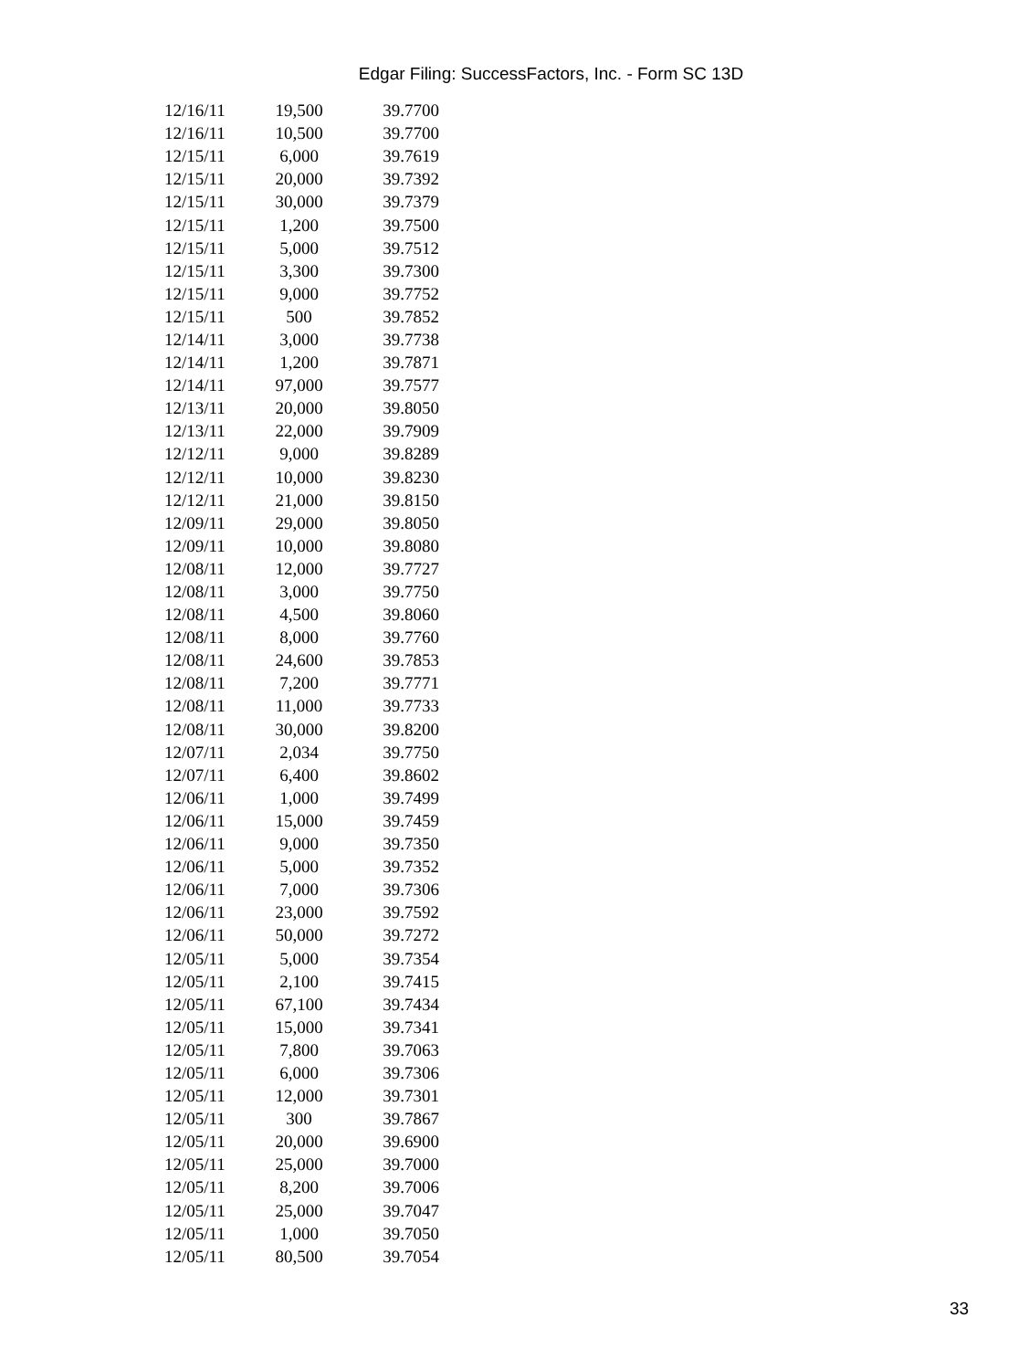Edgar Filing: SuccessFactors, Inc. - Form SC 13D
| 12/16/11 | 19,500 | 39.7700 |
| 12/16/11 | 10,500 | 39.7700 |
| 12/15/11 | 6,000 | 39.7619 |
| 12/15/11 | 20,000 | 39.7392 |
| 12/15/11 | 30,000 | 39.7379 |
| 12/15/11 | 1,200 | 39.7500 |
| 12/15/11 | 5,000 | 39.7512 |
| 12/15/11 | 3,300 | 39.7300 |
| 12/15/11 | 9,000 | 39.7752 |
| 12/15/11 | 500 | 39.7852 |
| 12/14/11 | 3,000 | 39.7738 |
| 12/14/11 | 1,200 | 39.7871 |
| 12/14/11 | 97,000 | 39.7577 |
| 12/13/11 | 20,000 | 39.8050 |
| 12/13/11 | 22,000 | 39.7909 |
| 12/12/11 | 9,000 | 39.8289 |
| 12/12/11 | 10,000 | 39.8230 |
| 12/12/11 | 21,000 | 39.8150 |
| 12/09/11 | 29,000 | 39.8050 |
| 12/09/11 | 10,000 | 39.8080 |
| 12/08/11 | 12,000 | 39.7727 |
| 12/08/11 | 3,000 | 39.7750 |
| 12/08/11 | 4,500 | 39.8060 |
| 12/08/11 | 8,000 | 39.7760 |
| 12/08/11 | 24,600 | 39.7853 |
| 12/08/11 | 7,200 | 39.7771 |
| 12/08/11 | 11,000 | 39.7733 |
| 12/08/11 | 30,000 | 39.8200 |
| 12/07/11 | 2,034 | 39.7750 |
| 12/07/11 | 6,400 | 39.8602 |
| 12/06/11 | 1,000 | 39.7499 |
| 12/06/11 | 15,000 | 39.7459 |
| 12/06/11 | 9,000 | 39.7350 |
| 12/06/11 | 5,000 | 39.7352 |
| 12/06/11 | 7,000 | 39.7306 |
| 12/06/11 | 23,000 | 39.7592 |
| 12/06/11 | 50,000 | 39.7272 |
| 12/05/11 | 5,000 | 39.7354 |
| 12/05/11 | 2,100 | 39.7415 |
| 12/05/11 | 67,100 | 39.7434 |
| 12/05/11 | 15,000 | 39.7341 |
| 12/05/11 | 7,800 | 39.7063 |
| 12/05/11 | 6,000 | 39.7306 |
| 12/05/11 | 12,000 | 39.7301 |
| 12/05/11 | 300 | 39.7867 |
| 12/05/11 | 20,000 | 39.6900 |
| 12/05/11 | 25,000 | 39.7000 |
| 12/05/11 | 8,200 | 39.7006 |
| 12/05/11 | 25,000 | 39.7047 |
| 12/05/11 | 1,000 | 39.7050 |
| 12/05/11 | 80,500 | 39.7054 |
33